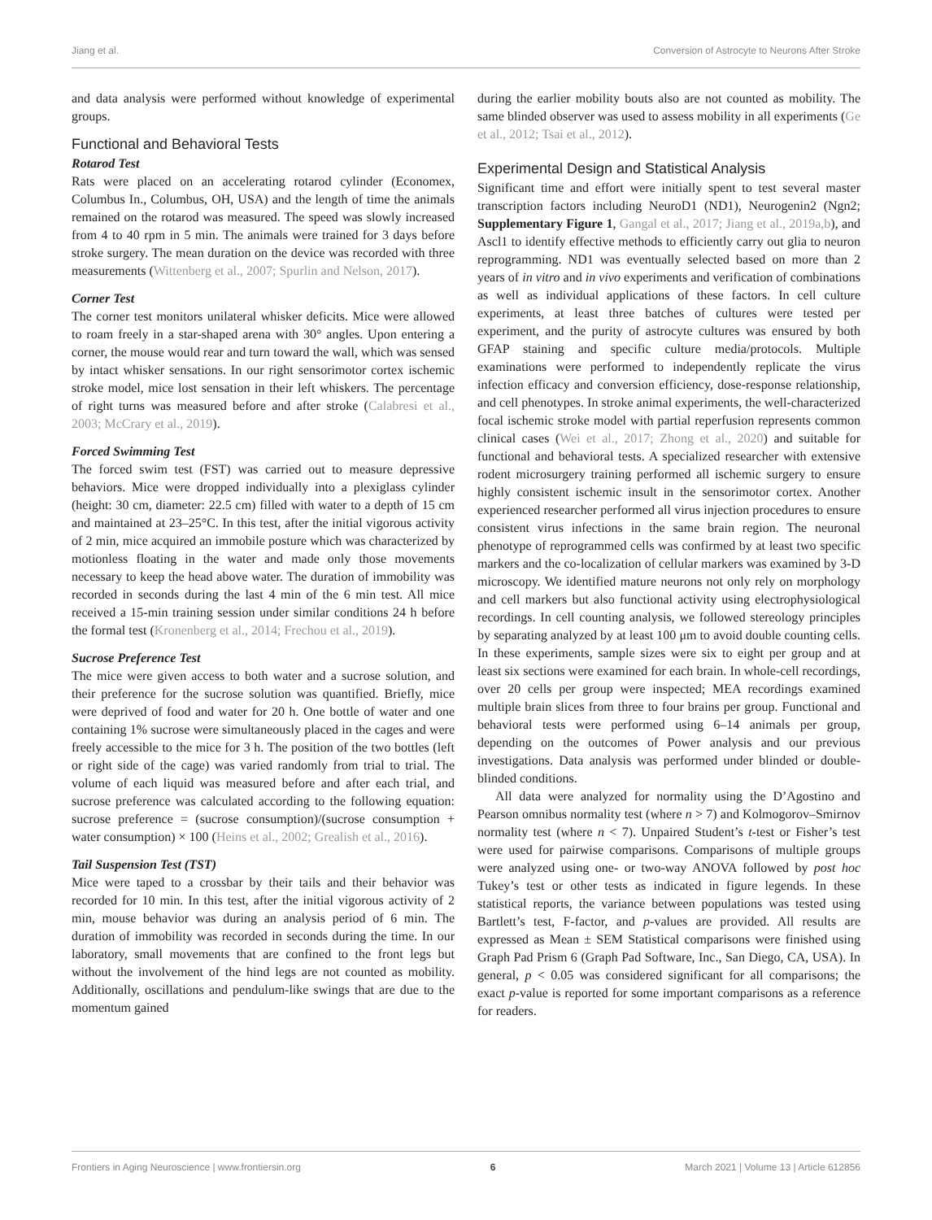Jiang et al. Conversion of Astrocyte to Neurons After Stroke
and data analysis were performed without knowledge of experimental groups.
Functional and Behavioral Tests
Rotarod Test
Rats were placed on an accelerating rotarod cylinder (Economex, Columbus In., Columbus, OH, USA) and the length of time the animals remained on the rotarod was measured. The speed was slowly increased from 4 to 40 rpm in 5 min. The animals were trained for 3 days before stroke surgery. The mean duration on the device was recorded with three measurements (Wittenberg et al., 2007; Spurlin and Nelson, 2017).
Corner Test
The corner test monitors unilateral whisker deficits. Mice were allowed to roam freely in a star-shaped arena with 30° angles. Upon entering a corner, the mouse would rear and turn toward the wall, which was sensed by intact whisker sensations. In our right sensorimotor cortex ischemic stroke model, mice lost sensation in their left whiskers. The percentage of right turns was measured before and after stroke (Calabresi et al., 2003; McCrary et al., 2019).
Forced Swimming Test
The forced swim test (FST) was carried out to measure depressive behaviors. Mice were dropped individually into a plexiglass cylinder (height: 30 cm, diameter: 22.5 cm) filled with water to a depth of 15 cm and maintained at 23–25°C. In this test, after the initial vigorous activity of 2 min, mice acquired an immobile posture which was characterized by motionless floating in the water and made only those movements necessary to keep the head above water. The duration of immobility was recorded in seconds during the last 4 min of the 6 min test. All mice received a 15-min training session under similar conditions 24 h before the formal test (Kronenberg et al., 2014; Frechou et al., 2019).
Sucrose Preference Test
The mice were given access to both water and a sucrose solution, and their preference for the sucrose solution was quantified. Briefly, mice were deprived of food and water for 20 h. One bottle of water and one containing 1% sucrose were simultaneously placed in the cages and were freely accessible to the mice for 3 h. The position of the two bottles (left or right side of the cage) was varied randomly from trial to trial. The volume of each liquid was measured before and after each trial, and sucrose preference was calculated according to the following equation: sucrose preference = (sucrose consumption)/(sucrose consumption + water consumption) × 100 (Heins et al., 2002; Grealish et al., 2016).
Tail Suspension Test (TST)
Mice were taped to a crossbar by their tails and their behavior was recorded for 10 min. In this test, after the initial vigorous activity of 2 min, mouse behavior was during an analysis period of 6 min. The duration of immobility was recorded in seconds during the time. In our laboratory, small movements that are confined to the front legs but without the involvement of the hind legs are not counted as mobility. Additionally, oscillations and pendulum-like swings that are due to the momentum gained
during the earlier mobility bouts also are not counted as mobility. The same blinded observer was used to assess mobility in all experiments (Ge et al., 2012; Tsai et al., 2012).
Experimental Design and Statistical Analysis
Significant time and effort were initially spent to test several master transcription factors including NeuroD1 (ND1), Neurogenin2 (Ngn2; Supplementary Figure 1, Gangal et al., 2017; Jiang et al., 2019a,b), and Ascl1 to identify effective methods to efficiently carry out glia to neuron reprogramming. ND1 was eventually selected based on more than 2 years of in vitro and in vivo experiments and verification of combinations as well as individual applications of these factors. In cell culture experiments, at least three batches of cultures were tested per experiment, and the purity of astrocyte cultures was ensured by both GFAP staining and specific culture media/protocols. Multiple examinations were performed to independently replicate the virus infection efficacy and conversion efficiency, dose-response relationship, and cell phenotypes. In stroke animal experiments, the well-characterized focal ischemic stroke model with partial reperfusion represents common clinical cases (Wei et al., 2017; Zhong et al., 2020) and suitable for functional and behavioral tests. A specialized researcher with extensive rodent microsurgery training performed all ischemic surgery to ensure highly consistent ischemic insult in the sensorimotor cortex. Another experienced researcher performed all virus injection procedures to ensure consistent virus infections in the same brain region. The neuronal phenotype of reprogrammed cells was confirmed by at least two specific markers and the co-localization of cellular markers was examined by 3-D microscopy. We identified mature neurons not only rely on morphology and cell markers but also functional activity using electrophysiological recordings. In cell counting analysis, we followed stereology principles by separating analyzed by at least 100 μm to avoid double counting cells. In these experiments, sample sizes were six to eight per group and at least six sections were examined for each brain. In whole-cell recordings, over 20 cells per group were inspected; MEA recordings examined multiple brain slices from three to four brains per group. Functional and behavioral tests were performed using 6–14 animals per group, depending on the outcomes of Power analysis and our previous investigations. Data analysis was performed under blinded or double-blinded conditions.
All data were analyzed for normality using the D’Agostino and Pearson omnibus normality test (where n > 7) and Kolmogorov–Smirnov normality test (where n < 7). Unpaired Student’s t-test or Fisher’s test were used for pairwise comparisons. Comparisons of multiple groups were analyzed using one- or two-way ANOVA followed by post hoc Tukey’s test or other tests as indicated in figure legends. In these statistical reports, the variance between populations was tested using Bartlett’s test, F-factor, and p-values are provided. All results are expressed as Mean ± SEM Statistical comparisons were finished using Graph Pad Prism 6 (Graph Pad Software, Inc., San Diego, CA, USA). In general, p < 0.05 was considered significant for all comparisons; the exact p-value is reported for some important comparisons as a reference for readers.
Frontiers in Aging Neuroscience | www.frontiersin.org 6 March 2021 | Volume 13 | Article 612856